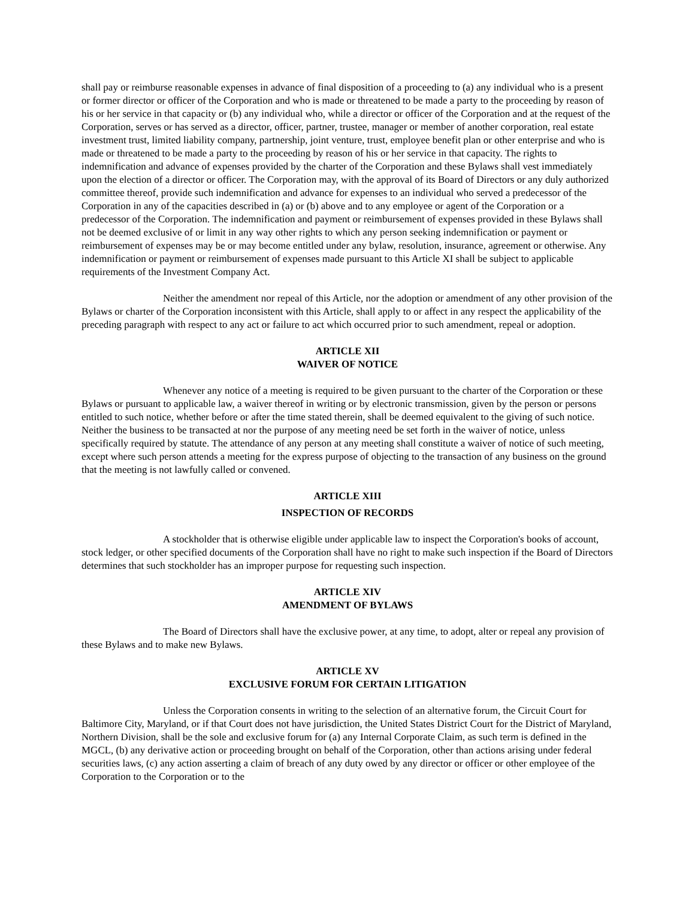shall pay or reimburse reasonable expenses in advance of final disposition of a proceeding to (a) any individual who is a present or former director or officer of the Corporation and who is made or threatened to be made a party to the proceeding by reason of his or her service in that capacity or (b) any individual who, while a director or officer of the Corporation and at the request of the Corporation, serves or has served as a director, officer, partner, trustee, manager or member of another corporation, real estate investment trust, limited liability company, partnership, joint venture, trust, employee benefit plan or other enterprise and who is made or threatened to be made a party to the proceeding by reason of his or her service in that capacity. The rights to indemnification and advance of expenses provided by the charter of the Corporation and these Bylaws shall vest immediately upon the election of a director or officer. The Corporation may, with the approval of its Board of Directors or any duly authorized committee thereof, provide such indemnification and advance for expenses to an individual who served a predecessor of the Corporation in any of the capacities described in (a) or (b) above and to any employee or agent of the Corporation or a predecessor of the Corporation. The indemnification and payment or reimbursement of expenses provided in these Bylaws shall not be deemed exclusive of or limit in any way other rights to which any person seeking indemnification or payment or reimbursement of expenses may be or may become entitled under any bylaw, resolution, insurance, agreement or otherwise. Any indemnification or payment or reimbursement of expenses made pursuant to this Article XI shall be subject to applicable requirements of the Investment Company Act.
Neither the amendment nor repeal of this Article, nor the adoption or amendment of any other provision of the Bylaws or charter of the Corporation inconsistent with this Article, shall apply to or affect in any respect the applicability of the preceding paragraph with respect to any act or failure to act which occurred prior to such amendment, repeal or adoption.
ARTICLE XII
WAIVER OF NOTICE
Whenever any notice of a meeting is required to be given pursuant to the charter of the Corporation or these Bylaws or pursuant to applicable law, a waiver thereof in writing or by electronic transmission, given by the person or persons entitled to such notice, whether before or after the time stated therein, shall be deemed equivalent to the giving of such notice. Neither the business to be transacted at nor the purpose of any meeting need be set forth in the waiver of notice, unless specifically required by statute. The attendance of any person at any meeting shall constitute a waiver of notice of such meeting, except where such person attends a meeting for the express purpose of objecting to the transaction of any business on the ground that the meeting is not lawfully called or convened.
ARTICLE XIII
INSPECTION OF RECORDS
A stockholder that is otherwise eligible under applicable law to inspect the Corporation's books of account, stock ledger, or other specified documents of the Corporation shall have no right to make such inspection if the Board of Directors determines that such stockholder has an improper purpose for requesting such inspection.
ARTICLE XIV
AMENDMENT OF BYLAWS
The Board of Directors shall have the exclusive power, at any time, to adopt, alter or repeal any provision of these Bylaws and to make new Bylaws.
ARTICLE XV
EXCLUSIVE FORUM FOR CERTAIN LITIGATION
Unless the Corporation consents in writing to the selection of an alternative forum, the Circuit Court for Baltimore City, Maryland, or if that Court does not have jurisdiction, the United States District Court for the District of Maryland, Northern Division, shall be the sole and exclusive forum for (a) any Internal Corporate Claim, as such term is defined in the MGCL, (b) any derivative action or proceeding brought on behalf of the Corporation, other than actions arising under federal securities laws, (c) any action asserting a claim of breach of any duty owed by any director or officer or other employee of the Corporation to the Corporation or to the